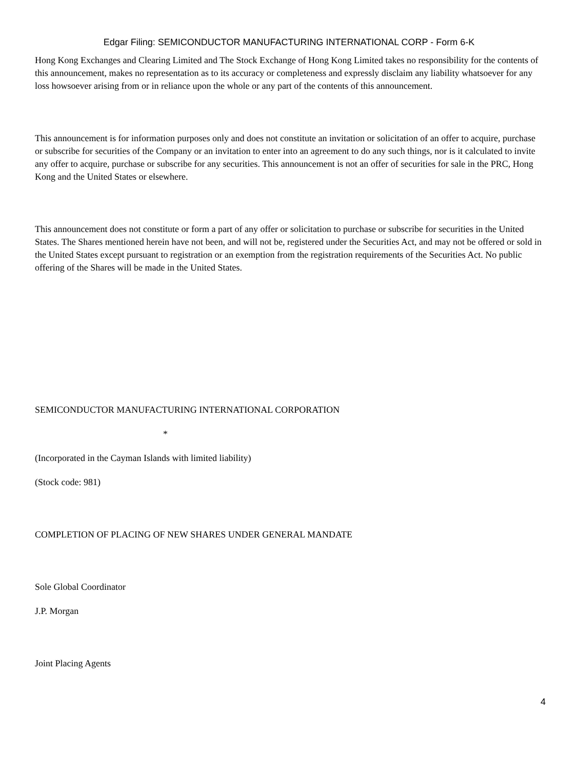Edgar Filing: SEMICONDUCTOR MANUFACTURING INTERNATIONAL CORP - Form 6-K
Hong Kong Exchanges and Clearing Limited and The Stock Exchange of Hong Kong Limited takes no responsibility for the contents of this announcement, makes no representation as to its accuracy or completeness and expressly disclaim any liability whatsoever for any loss howsoever arising from or in reliance upon the whole or any part of the contents of this announcement.
This announcement is for information purposes only and does not constitute an invitation or solicitation of an offer to acquire, purchase or subscribe for securities of the Company or an invitation to enter into an agreement to do any such things, nor is it calculated to invite any offer to acquire, purchase or subscribe for any securities. This announcement is not an offer of securities for sale in the PRC, Hong Kong and the United States or elsewhere.
This announcement does not constitute or form a part of any offer or solicitation to purchase or subscribe for securities in the United States. The Shares mentioned herein have not been, and will not be, registered under the Securities Act, and may not be offered or sold in the United States except pursuant to registration or an exemption from the registration requirements of the Securities Act. No public offering of the Shares will be made in the United States.
SEMICONDUCTOR MANUFACTURING INTERNATIONAL CORPORATION
*
(Incorporated in the Cayman Islands with limited liability)
(Stock code: 981)
COMPLETION OF PLACING OF NEW SHARES UNDER GENERAL MANDATE
Sole Global Coordinator
J.P. Morgan
Joint Placing Agents
4